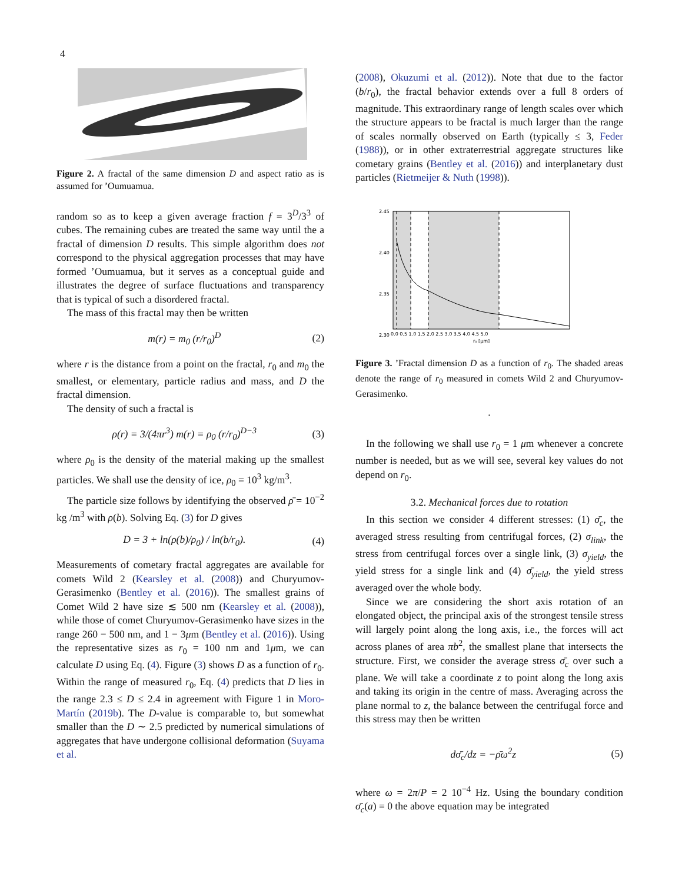4
Figure 2. A fractal of the same dimension D and aspect ratio as is assumed for ’Oumuamua.
random so as to keep a given average fraction f = 3<sup>D</sup>/3<sup>3</sup> of cubes. The remaining cubes are treated the same way until the a fractal of dimension D results. This simple algorithm does not correspond to the physical aggregation processes that may have formed ’Oumuamua, but it serves as a conceptual guide and illustrates the degree of surface fluctuations and transparency that is typical of such a disordered fractal.
The mass of this fractal may then be written
m(r) = m<sub>0</sub> (r/r<sub>0</sub>)<sup>D</sup> (2)
where r is the distance from a point on the fractal, r<sub>0</sub> and m<sub>0</sub> the smallest, or elementary, particle radius and mass, and D the fractal dimension.
The density of such a fractal is
ρ(r) = 3/(4πr<sup>3</sup>) m(r) = ρ<sub>0</sub> (r/r<sub>0</sub>)<sup>D−3</sup> (3)
where ρ<sub>0</sub> is the density of the material making up the smallest particles. We shall use the density of ice, ρ<sub>0</sub> = 10<sup>3</sup> kg/m<sup>3</sup>.
The particle size follows by identifying the observed ρ̄ = 10<sup>−2</sup> kg /m<sup>3</sup> with ρ(b). Solving Eq. (3) for D gives
D = 3 + ln(ρ(b)/ρ<sub>0</sub>) / ln(b/r<sub>0</sub>). (4)
Measurements of cometary fractal aggregates are available for comets Wild 2 (Kearsley et al. (2008)) and Churyumov-Gerasimenko (Bentley et al. (2016)). The smallest grains of Comet Wild 2 have size ≲ 500 nm (Kearsley et al. (2008)), while those of comet Churyumov-Gerasimenko have sizes in the range 260 − 500 nm, and 1 − 3μm (Bentley et al. (2016)). Using the representative sizes as r<sub>0</sub> = 100 nm and 1μm, we can calculate D using Eq. (4). Figure (3) shows D as a function of r<sub>0</sub>. Within the range of measured r<sub>0</sub>, Eq. (4) predicts that D lies in the range 2.3 ≤ D ≤ 2.4 in agreement with Figure 1 in Moro-Martín (2019b). The D-value is comparable to, but somewhat smaller than the D ∼ 2.5 predicted by numerical simulations of aggregates that have undergone collisional deformation (Suyama et al.
(2008), Okuzumi et al. (2012)). Note that due to the factor (b/r<sub>0</sub>), the fractal behavior extends over a full 8 orders of magnitude. This extraordinary range of length scales over which the structure appears to be fractal is much larger than the range of scales normally observed on Earth (typically ≤ 3, Feder (1988)), or in other extraterrestrial aggregate structures like cometary grains (Bentley et al. (2016)) and interplanetary dust particles (Rietmeijer & Nuth (1998)).
2.45
2.40
2.35
2.30
2.25
0.0 0.5 1.0 1.5 2.0 2.5 3.0 3.5 4.0 4.5 5.0
r₀ [μm]
Figure 3. ’Fractal dimension D as a function of r<sub>0</sub>. The shaded areas denote the range of r<sub>0</sub> measured in comets Wild 2 and Churyumov-Gerasimenko.
.
In the following we shall use r<sub>0</sub> = 1 μm whenever a concrete number is needed, but as we will see, several key values do not depend on r<sub>0</sub>.
3.2. Mechanical forces due to rotation
In this section we consider 4 different stresses: (1) σ̄<sub>c</sub>, the averaged stress resulting from centrifugal forces, (2) σ<sub>link</sub>, the stress from centrifugal forces over a single link, (3) σ<sub>yield</sub>, the yield stress for a single link and (4) σ̄<sub>yield</sub>, the yield stress averaged over the whole body.
Since we are considering the short axis rotation of an elongated object, the principal axis of the strongest tensile stress will largely point along the long axis, i.e., the forces will act across planes of area πb<sup>2</sup>, the smallest plane that intersects the structure. First, we consider the average stress σ̄<sub>c</sub> over such a plane. We will take a coordinate z to point along the long axis and taking its origin in the centre of mass. Averaging across the plane normal to z, the balance between the centrifugal force and this stress may then be written
dσ̄<sub>c</sub>/dz = −ρ̄ω<sup>2</sup>z (5)
where ω = 2π/P = 2 10<sup>−4</sup> Hz. Using the boundary condition σ̄<sub>c</sub>(a) = 0 the above equation may be integrated